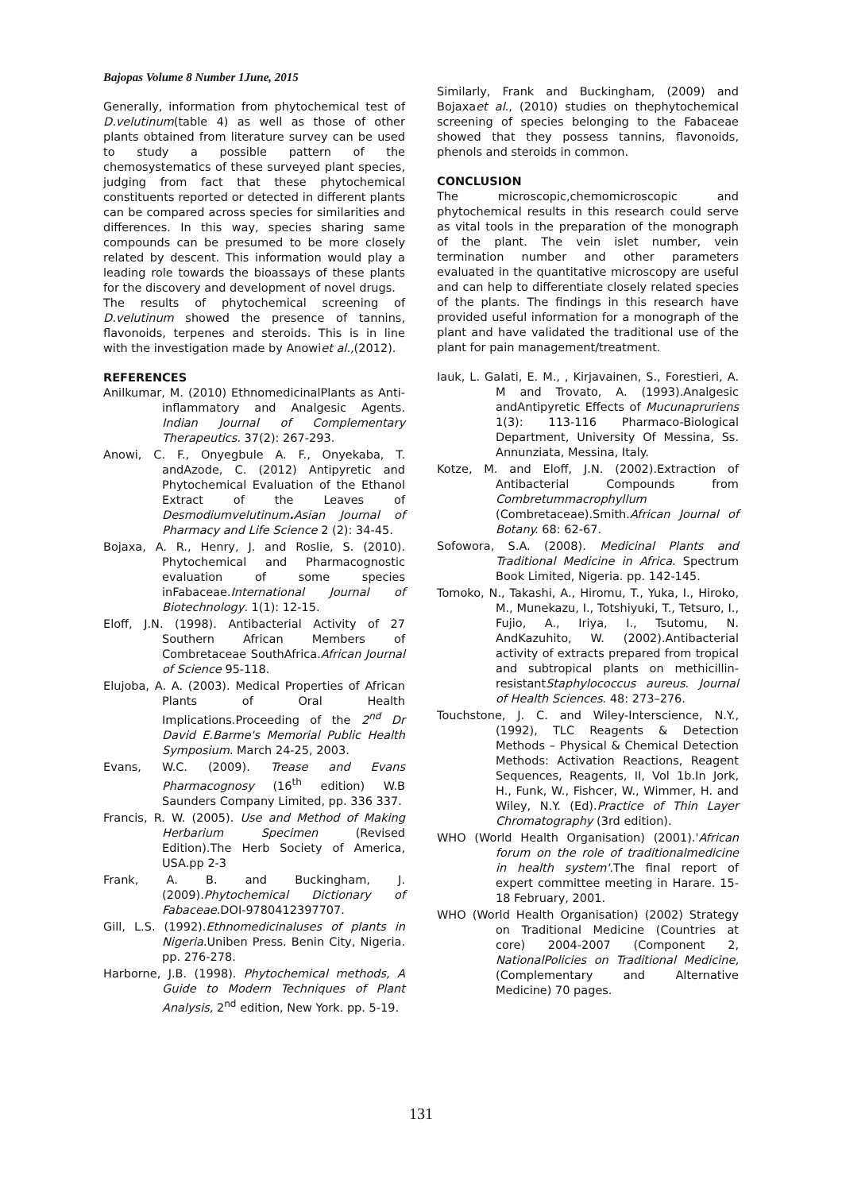Bajopas Volume 8 Number 1June, 2015
Generally, information from phytochemical test of D.velutinum(table 4) as well as those of other plants obtained from literature survey can be used to study a possible pattern of the chemosystematics of these surveyed plant species, judging from fact that these phytochemical constituents reported or detected in different plants can be compared across species for similarities and differences. In this way, species sharing same compounds can be presumed to be more closely related by descent. This information would play a leading role towards the bioassays of these plants for the discovery and development of novel drugs.
The results of phytochemical screening of D.velutinum showed the presence of tannins, flavonoids, terpenes and steroids. This is in line with the investigation made by Anowiet al.,(2012).
REFERENCES
Anilkumar, M. (2010) EthnomedicinalPlants as Anti-inflammatory and Analgesic Agents. Indian Journal of Complementary Therapeutics. 37(2): 267-293.
Anowi, C. F., Onyegbule A. F., Onyekaba, T. andAzode, C. (2012) Antipyretic and Phytochemical Evaluation of the Ethanol Extract of the Leaves of Desmodiumvelutinum. Asian Journal of Pharmacy and Life Science 2 (2): 34-45.
Bojaxa, A. R., Henry, J. and Roslie, S. (2010). Phytochemical and Pharmacognostic evaluation of some species inFabaceae.International Journal of Biotechnology. 1(1): 12-15.
Eloff, J.N. (1998). Antibacterial Activity of 27 Southern African Members of Combretaceae SouthAfrica.African Journal of Science 95-118.
Elujoba, A. A. (2003). Medical Properties of African Plants of Oral Health Implications.Proceeding of the 2<sup>nd</sup> Dr David E.Barme's Memorial Public Health Symposium. March 24-25, 2003.
Evans, W.C. (2009). Trease and Evans Pharmacognosy (16<sup>th</sup> edition) W.B Saunders Company Limited, pp. 336 337.
Francis, R. W. (2005). Use and Method of Making Herbarium Specimen (Revised Edition).The Herb Society of America, USA.pp 2-3
Frank, A. B. and Buckingham, J. (2009).Phytochemical Dictionary of Fabaceae.DOI-9780412397707.
Gill, L.S. (1992).Ethnomedicinaluses of plants in Nigeria.Uniben Press. Benin City, Nigeria. pp. 276-278.
Harborne, J.B. (1998). Phytochemical methods, A Guide to Modern Techniques of Plant Analysis, 2<sup>nd</sup> edition, New York. pp. 5-19.
Similarly, Frank and Buckingham, (2009) and Bojaxaet al., (2010) studies on thephytochemical screening of species belonging to the Fabaceae showed that they possess tannins, flavonoids, phenols and steroids in common.
CONCLUSION
The microscopic,chemomicroscopic and phytochemical results in this research could serve as vital tools in the preparation of the monograph of the plant. The vein islet number, vein termination number and other parameters evaluated in the quantitative microscopy are useful and can help to differentiate closely related species of the plants. The findings in this research have provided useful information for a monograph of the plant and have validated the traditional use of the plant for pain management/treatment.
Iauk, L. Galati, E. M., , Kirjavainen, S., Forestieri, A. M and Trovato, A. (1993).Analgesic andAntipyretic Effects of Mucunapruriens 1(3): 113-116 Pharmaco-Biological Department, University Of Messina, Ss. Annunziata, Messina, Italy.
Kotze, M. and Eloff, J.N. (2002).Extraction of Antibacterial Compounds from Combretummacrophyllum (Combretaceae).Smith.African Journal of Botany. 68: 62-67.
Sofowora, S.A. (2008). Medicinal Plants and Traditional Medicine in Africa. Spectrum Book Limited, Nigeria. pp. 142-145.
Tomoko, N., Takashi, A., Hiromu, T., Yuka, I., Hiroko, M., Munekazu, I., Totshiyuki, T., Tetsuro, I., Fujio, A., Iriya, I., Tsutomu, N. AndKazuhito, W. (2002).Antibacterial activity of extracts prepared from tropical and subtropical plants on methicillin-resistantStaphylococcus aureus. Journal of Health Sciences. 48: 273–276.
Touchstone, J. C. and Wiley-Interscience, N.Y., (1992), TLC Reagents & Detection Methods – Physical & Chemical Detection Methods: Activation Reactions, Reagent Sequences, Reagents, II, Vol 1b.In Jork, H., Funk, W., Fishcer, W., Wimmer, H. and Wiley, N.Y. (Ed).Practice of Thin Layer Chromatography (3rd edition).
WHO (World Health Organisation) (2001).'African forum on the role of traditionalmedicine in health system'. The final report of expert committee meeting in Harare. 15-18 February, 2001.
WHO (World Health Organisation) (2002) Strategy on Traditional Medicine (Countries at core) 2004-2007 (Component 2, NationalPolicies on Traditional Medicine, (Complementary and Alternative Medicine) 70 pages.
131